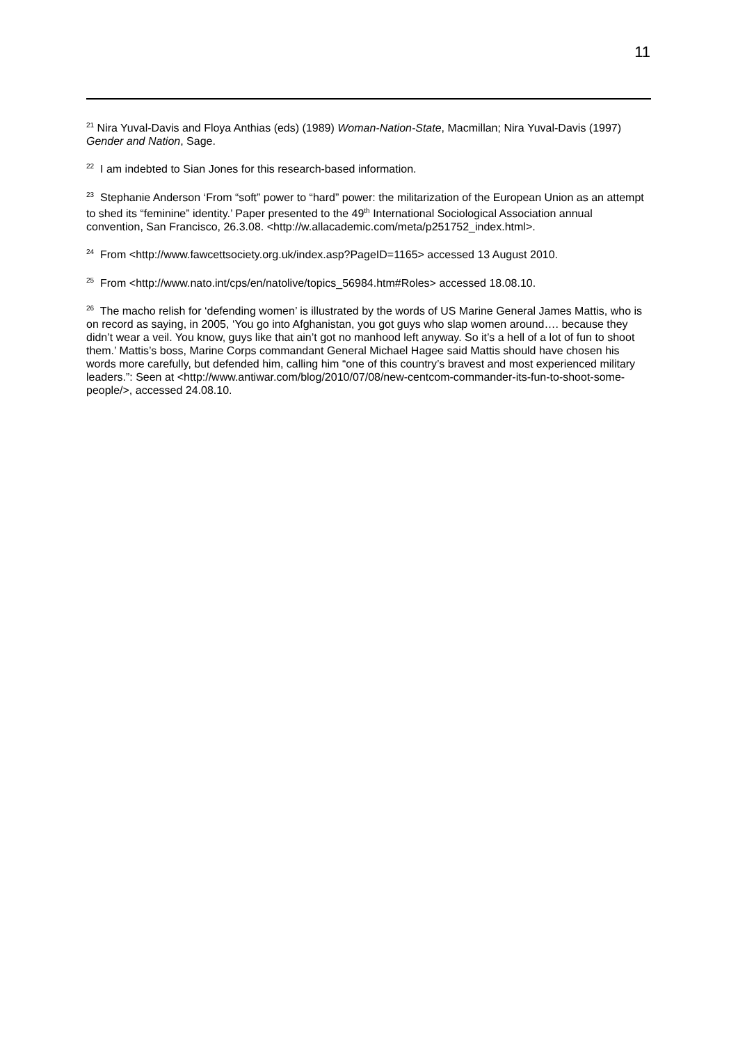11
<sup>21</sup> Nira Yuval-Davis and Floya Anthias (eds) (1989) Woman-Nation-State, Macmillan; Nira Yuval-Davis (1997) Gender and Nation, Sage.
<sup>22</sup> I am indebted to Sian Jones for this research-based information.
<sup>23</sup> Stephanie Anderson ‘From “soft” power to “hard” power: the militarization of the European Union as an attempt to shed its “feminine” identity.’ Paper presented to the 49<sup>th</sup> International Sociological Association annual convention, San Francisco, 26.3.08. <http://w.allacademic.com/meta/p251752_index.html>.
<sup>24</sup> From <http://www.fawcettsociety.org.uk/index.asp?PageID=1165> accessed 13 August 2010.
<sup>25</sup> From <http://www.nato.int/cps/en/natolive/topics_56984.htm#Roles> accessed 18.08.10.
<sup>26</sup> The macho relish for ‘defending women’ is illustrated by the words of US Marine General James Mattis, who is on record as saying, in 2005, ‘You go into Afghanistan, you got guys who slap women around…. because they didn’t wear a veil. You know, guys like that ain’t got no manhood left anyway. So it’s a hell of a lot of fun to shoot them.’ Mattis’s boss, Marine Corps commandant General Michael Hagee said Mattis should have chosen his words more carefully, but defended him, calling him “one of this country’s bravest and most experienced military leaders.”: Seen at <http://www.antiwar.com/blog/2010/07/08/new-centcom-commander-its-fun-to-shoot-some-people/>, accessed 24.08.10.